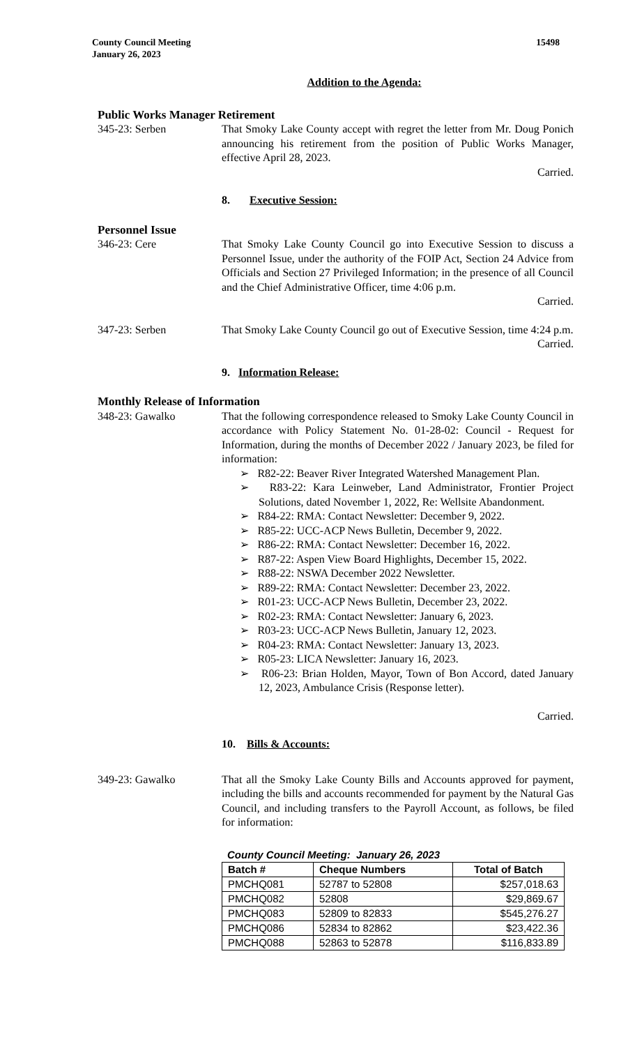County Council Meeting
January 26, 2023
15498
Addition to the Agenda:
Public Works Manager Retirement
345-23: Serben That Smoky Lake County accept with regret the letter from Mr. Doug Ponich announcing his retirement from the position of Public Works Manager, effective April 28, 2023.
Carried.
8. Executive Session:
Personnel Issue
346-23: Cere That Smoky Lake County Council go into Executive Session to discuss a Personnel Issue, under the authority of the FOIP Act, Section 24 Advice from Officials and Section 27 Privileged Information; in the presence of all Council and the Chief Administrative Officer, time 4:06 p.m.
Carried.
347-23: Serben That Smoky Lake County Council go out of Executive Session, time 4:24 p.m.
Carried.
9. Information Release:
Monthly Release of Information
348-23: Gawalko That the following correspondence released to Smoky Lake County Council in accordance with Policy Statement No. 01-28-02: Council - Request for Information, during the months of December 2022 / January 2023, be filed for information:
➢ R82-22: Beaver River Integrated Watershed Management Plan.
➢ R83-22: Kara Leinweber, Land Administrator, Frontier Project Solutions, dated November 1, 2022, Re: Wellsite Abandonment.
➢ R84-22: RMA: Contact Newsletter: December 9, 2022.
➢ R85-22: UCC-ACP News Bulletin, December 9, 2022.
➢ R86-22: RMA: Contact Newsletter: December 16, 2022.
➢ R87-22: Aspen View Board Highlights, December 15, 2022.
➢ R88-22: NSWA December 2022 Newsletter.
➢ R89-22: RMA: Contact Newsletter: December 23, 2022.
➢ R01-23: UCC-ACP News Bulletin, December 23, 2022.
➢ R02-23: RMA: Contact Newsletter: January 6, 2023.
➢ R03-23: UCC-ACP News Bulletin, January 12, 2023.
➢ R04-23: RMA: Contact Newsletter: January 13, 2023.
➢ R05-23: LICA Newsletter: January 16, 2023.
➢ R06-23: Brian Holden, Mayor, Town of Bon Accord, dated January 12, 2023, Ambulance Crisis (Response letter).
Carried.
10. Bills & Accounts:
349-23: Gawalko That all the Smoky Lake County Bills and Accounts approved for payment, including the bills and accounts recommended for payment by the Natural Gas Council, and including transfers to the Payroll Account, as follows, be filed for information:
County Council Meeting: January 26, 2023
| Batch # | Cheque Numbers | Total of Batch |
| --- | --- | --- |
| PMCHQ081 | 52787 to 52808 | $257,018.63 |
| PMCHQ082 | 52808 | $29,869.67 |
| PMCHQ083 | 52809 to 82833 | $545,276.27 |
| PMCHQ086 | 52834 to 82862 | $23,422.36 |
| PMCHQ088 | 52863 to 52878 | $116,833.89 |